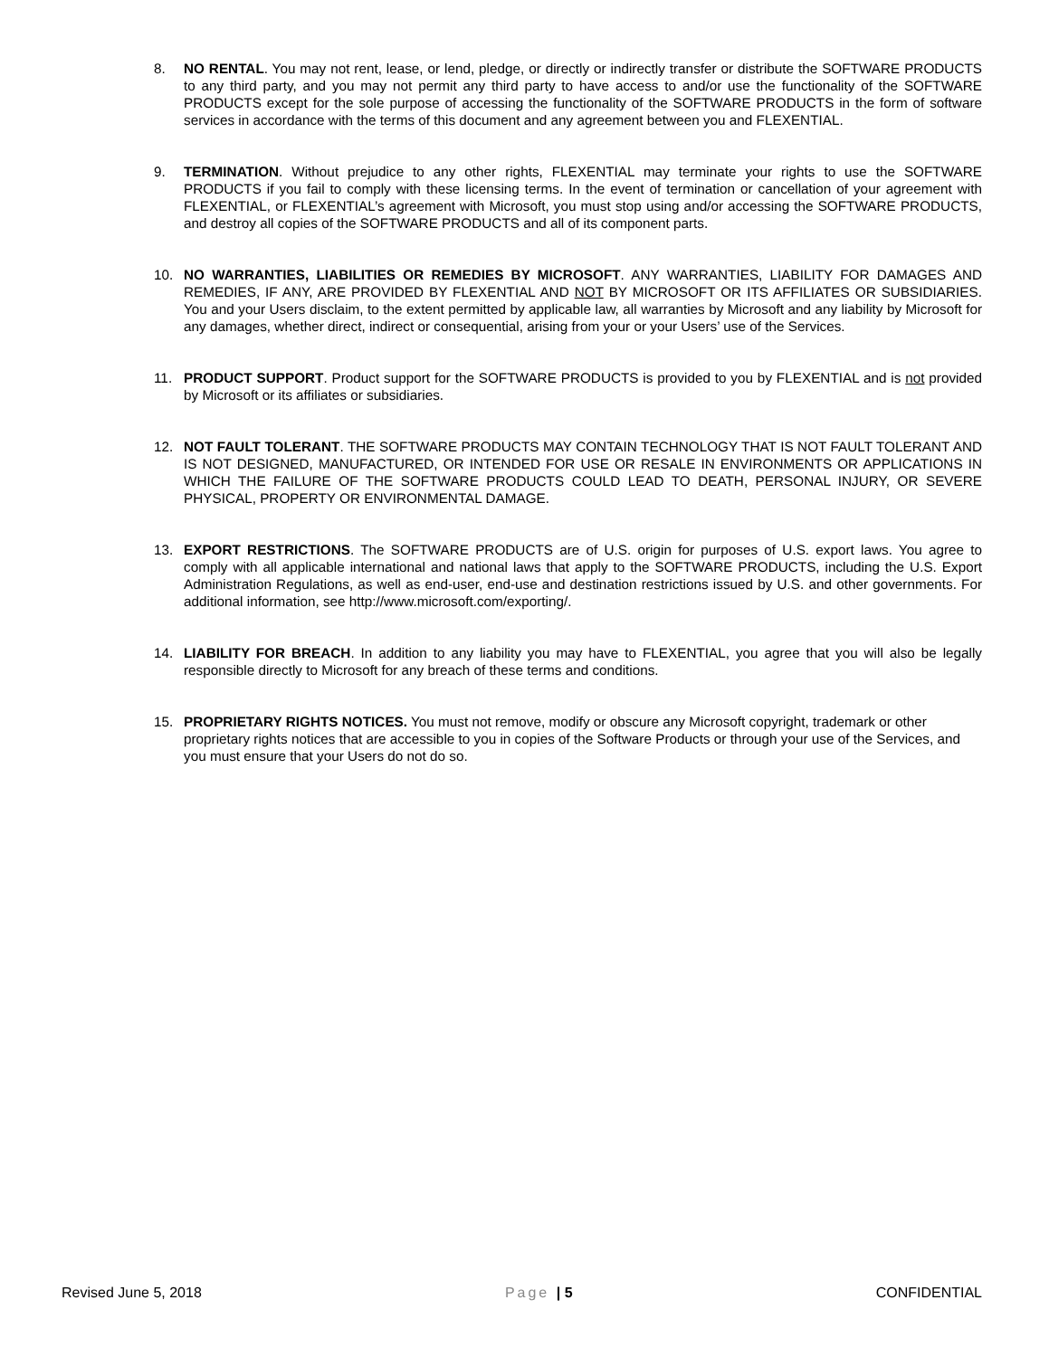8. NO RENTAL. You may not rent, lease, or lend, pledge, or directly or indirectly transfer or distribute the SOFTWARE PRODUCTS to any third party, and you may not permit any third party to have access to and/or use the functionality of the SOFTWARE PRODUCTS except for the sole purpose of accessing the functionality of the SOFTWARE PRODUCTS in the form of software services in accordance with the terms of this document and any agreement between you and FLEXENTIAL.
9. TERMINATION. Without prejudice to any other rights, FLEXENTIAL may terminate your rights to use the SOFTWARE PRODUCTS if you fail to comply with these licensing terms. In the event of termination or cancellation of your agreement with FLEXENTIAL, or FLEXENTIAL’s agreement with Microsoft, you must stop using and/or accessing the SOFTWARE PRODUCTS, and destroy all copies of the SOFTWARE PRODUCTS and all of its component parts.
10. NO WARRANTIES, LIABILITIES OR REMEDIES BY MICROSOFT. ANY WARRANTIES, LIABILITY FOR DAMAGES AND REMEDIES, IF ANY, ARE PROVIDED BY FLEXENTIAL AND NOT BY MICROSOFT OR ITS AFFILIATES OR SUBSIDIARIES. You and your Users disclaim, to the extent permitted by applicable law, all warranties by Microsoft and any liability by Microsoft for any damages, whether direct, indirect or consequential, arising from your or your Users’ use of the Services.
11. PRODUCT SUPPORT. Product support for the SOFTWARE PRODUCTS is provided to you by FLEXENTIAL and is not provided by Microsoft or its affiliates or subsidiaries.
12. NOT FAULT TOLERANT. THE SOFTWARE PRODUCTS MAY CONTAIN TECHNOLOGY THAT IS NOT FAULT TOLERANT AND IS NOT DESIGNED, MANUFACTURED, OR INTENDED FOR USE OR RESALE IN ENVIRONMENTS OR APPLICATIONS IN WHICH THE FAILURE OF THE SOFTWARE PRODUCTS COULD LEAD TO DEATH, PERSONAL INJURY, OR SEVERE PHYSICAL, PROPERTY OR ENVIRONMENTAL DAMAGE.
13. EXPORT RESTRICTIONS. The SOFTWARE PRODUCTS are of U.S. origin for purposes of U.S. export laws. You agree to comply with all applicable international and national laws that apply to the SOFTWARE PRODUCTS, including the U.S. Export Administration Regulations, as well as end-user, end-use and destination restrictions issued by U.S. and other governments. For additional information, see http://www.microsoft.com/exporting/.
14. LIABILITY FOR BREACH. In addition to any liability you may have to FLEXENTIAL, you agree that you will also be legally responsible directly to Microsoft for any breach of these terms and conditions.
15. PROPRIETARY RIGHTS NOTICES. You must not remove, modify or obscure any Microsoft copyright, trademark or other proprietary rights notices that are accessible to you in copies of the Software Products or through your use of the Services, and you must ensure that your Users do not do so.
Revised June 5, 2018 Page | 5 CONFIDENTIAL